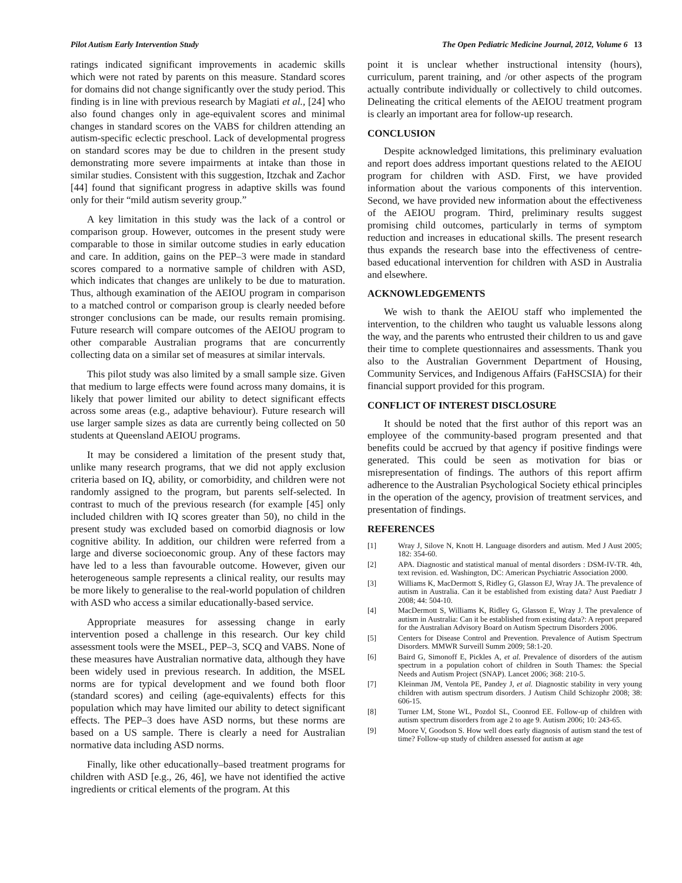Pilot Autism Early Intervention Study The Open Pediatric Medicine Journal, 2012, Volume 6 13
ratings indicated significant improvements in academic skills which were not rated by parents on this measure. Standard scores for domains did not change significantly over the study period. This finding is in line with previous research by Magiati et al., [24] who also found changes only in age-equivalent scores and minimal changes in standard scores on the VABS for children attending an autism-specific eclectic preschool. Lack of developmental progress on standard scores may be due to children in the present study demonstrating more severe impairments at intake than those in similar studies. Consistent with this suggestion, Itzchak and Zachor [44] found that significant progress in adaptive skills was found only for their “mild autism severity group.”
A key limitation in this study was the lack of a control or comparison group. However, outcomes in the present study were comparable to those in similar outcome studies in early education and care. In addition, gains on the PEP–3 were made in standard scores compared to a normative sample of children with ASD, which indicates that changes are unlikely to be due to maturation. Thus, although examination of the AEIOU program in comparison to a matched control or comparison group is clearly needed before stronger conclusions can be made, our results remain promising. Future research will compare outcomes of the AEIOU program to other comparable Australian programs that are concurrently collecting data on a similar set of measures at similar intervals.
This pilot study was also limited by a small sample size. Given that medium to large effects were found across many domains, it is likely that power limited our ability to detect significant effects across some areas (e.g., adaptive behaviour). Future research will use larger sample sizes as data are currently being collected on 50 students at Queensland AEIOU programs.
It may be considered a limitation of the present study that, unlike many research programs, that we did not apply exclusion criteria based on IQ, ability, or comorbidity, and children were not randomly assigned to the program, but parents self-selected. In contrast to much of the previous research (for example [45] only included children with IQ scores greater than 50), no child in the present study was excluded based on comorbid diagnosis or low cognitive ability. In addition, our children were referred from a large and diverse socioeconomic group. Any of these factors may have led to a less than favourable outcome. However, given our heterogeneous sample represents a clinical reality, our results may be more likely to generalise to the real-world population of children with ASD who access a similar educationally-based service.
Appropriate measures for assessing change in early intervention posed a challenge in this research. Our key child assessment tools were the MSEL, PEP–3, SCQ and VABS. None of these measures have Australian normative data, although they have been widely used in previous research. In addition, the MSEL norms are for typical development and we found both floor (standard scores) and ceiling (age-equivalents) effects for this population which may have limited our ability to detect significant effects. The PEP–3 does have ASD norms, but these norms are based on a US sample. There is clearly a need for Australian normative data including ASD norms.
Finally, like other educationally–based treatment programs for children with ASD [e.g., 26, 46], we have not identified the active ingredients or critical elements of the program. At this
point it is unclear whether instructional intensity (hours), curriculum, parent training, and /or other aspects of the program actually contribute individually or collectively to child outcomes. Delineating the critical elements of the AEIOU treatment program is clearly an important area for follow-up research.
CONCLUSION
Despite acknowledged limitations, this preliminary evaluation and report does address important questions related to the AEIOU program for children with ASD. First, we have provided information about the various components of this intervention. Second, we have provided new information about the effectiveness of the AEIOU program. Third, preliminary results suggest promising child outcomes, particularly in terms of symptom reduction and increases in educational skills. The present research thus expands the research base into the effectiveness of centre-based educational intervention for children with ASD in Australia and elsewhere.
ACKNOWLEDGEMENTS
We wish to thank the AEIOU staff who implemented the intervention, to the children who taught us valuable lessons along the way, and the parents who entrusted their children to us and gave their time to complete questionnaires and assessments. Thank you also to the Australian Government Department of Housing, Community Services, and Indigenous Affairs (FaHSCSIA) for their financial support provided for this program.
CONFLICT OF INTEREST DISCLOSURE
It should be noted that the first author of this report was an employee of the community-based program presented and that benefits could be accrued by that agency if positive findings were generated. This could be seen as motivation for bias or misrepresentation of findings. The authors of this report affirm adherence to the Australian Psychological Society ethical principles in the operation of the agency, provision of treatment services, and presentation of findings.
REFERENCES
[1] Wray J, Silove N, Knott H. Language disorders and autism. Med J Aust 2005; 182: 354-60.
[2] APA. Diagnostic and statistical manual of mental disorders : DSM-IV-TR. 4th, text revision. ed. Washington, DC: American Psychiatric Association 2000.
[3] Williams K, MacDermott S, Ridley G, Glasson EJ, Wray JA. The prevalence of autism in Australia. Can it be established from existing data? Aust Paediatr J 2008; 44: 504-10.
[4] MacDermott S, Williams K, Ridley G, Glasson E, Wray J. The prevalence of autism in Australia: Can it be established from existing data?: A report prepared for the Australian Advisory Board on Autism Spectrum Disorders 2006.
[5] Centers for Disease Control and Prevention. Prevalence of Autism Spectrum Disorders. MMWR Surveill Summ 2009; 58:1-20.
[6] Baird G, Simonoff E, Pickles A, et al. Prevalence of disorders of the autism spectrum in a population cohort of children in South Thames: the Special Needs and Autism Project (SNAP). Lancet 2006; 368: 210-5.
[7] Kleinman JM, Ventola PE, Pandey J, et al. Diagnostic stability in very young children with autism spectrum disorders. J Autism Child Schizophr 2008; 38: 606-15.
[8] Turner LM, Stone WL, Pozdol SL, Coonrod EE. Follow-up of children with autism spectrum disorders from age 2 to age 9. Autism 2006; 10: 243-65.
[9] Moore V, Goodson S. How well does early diagnosis of autism stand the test of time? Follow-up study of children assessed for autism at age